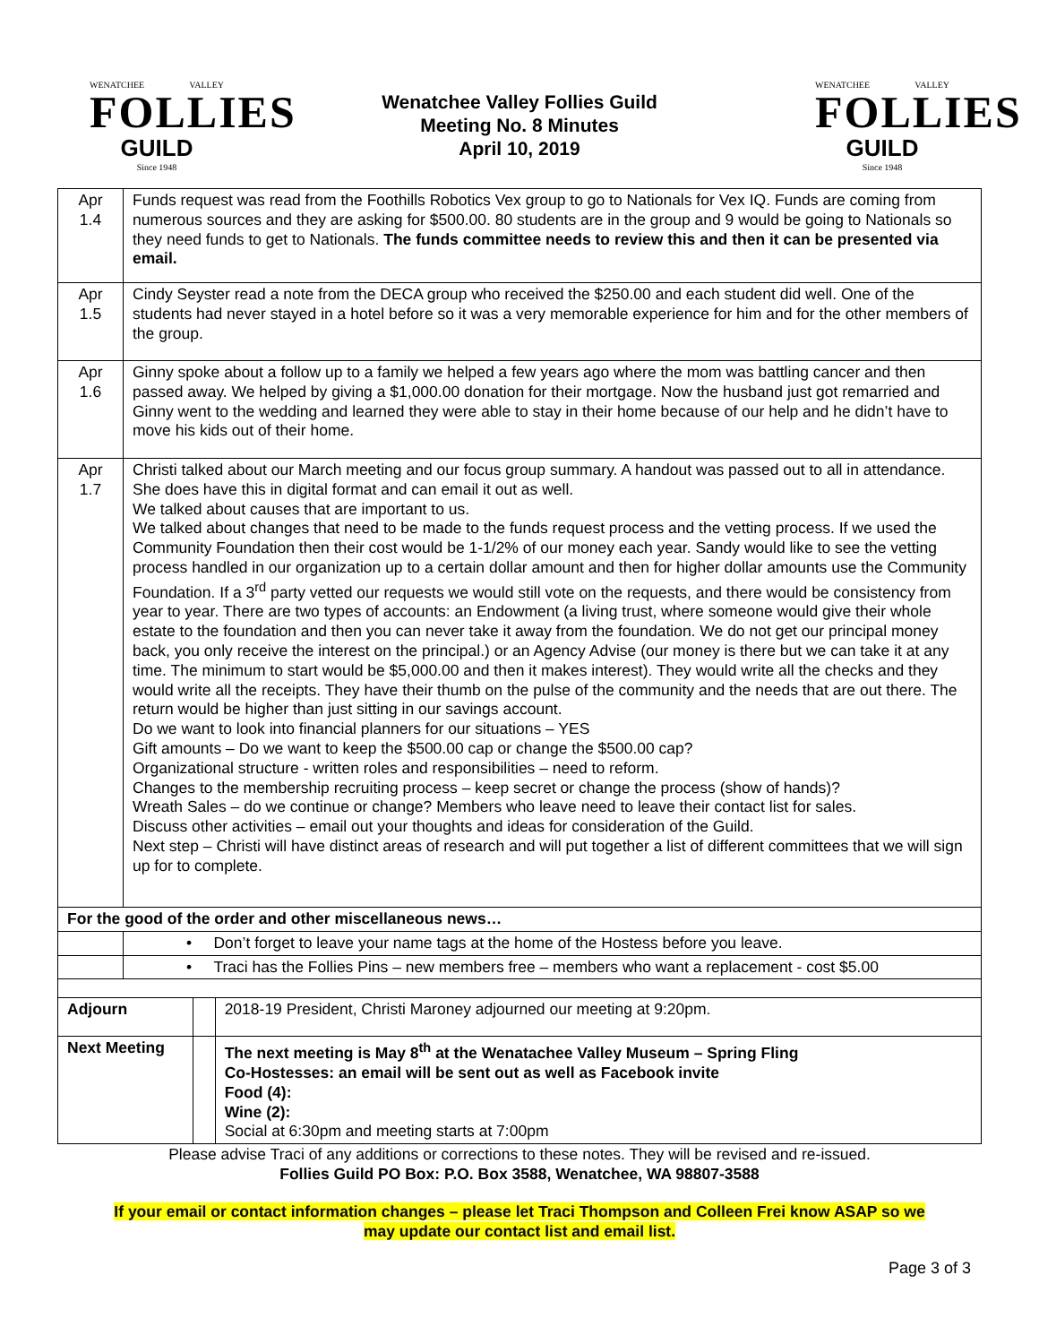WENATCHEE VALLEY
FOLLIES
GUILD
Since 1948
Wenatchee Valley Follies Guild
Meeting No. 8 Minutes
April 10, 2019
WENATCHEE VALLEY
FOLLIES
GUILD
Since 1948
| Apr 1.4 | Funds request was read from the Foothills Robotics Vex group to go to Nationals for Vex IQ. Funds are coming from numerous sources and they are asking for $500.00. 80 students are in the group and 9 would be going to Nationals so they need funds to get to Nationals. The funds committee needs to review this and then it can be presented via email. | | |
| Apr 1.5 | Cindy Seyster read a note from the DECA group who received the $250.00 and each student did well. One of the students had never stayed in a hotel before so it was a very memorable experience for him and for the other members of the group. | | |
| Apr 1.6 | Ginny spoke about a follow up to a family we helped a few years ago where the mom was battling cancer and then passed away. We helped by giving a $1,000.00 donation for their mortgage. Now the husband just got remarried and Ginny went to the wedding and learned they were able to stay in their home because of our help and he didn’t have to move his kids out of their home. | | |
| Apr 1.7 | Christi talked about our March meeting and our focus group summary. A handout was passed out to all in attendance. She does have this in digital format and can email it out as well. We talked about causes that are important to us. We talked about changes that need to be made to the funds request process and the vetting process. If we used the Community Foundation then their cost would be 1-1/2% of our money each year. Sandy would like to see the vetting process handled in our organization up to a certain dollar amount and then for higher dollar amounts use the Community Foundation. If a 3<sup>rd</sup> party vetted our requests we would still vote on the requests, and there would be consistency from year to year. There are two types of accounts: an Endowment (a living trust, where someone would give their whole estate to the foundation and then you can never take it away from the foundation. We do not get our principal money back, you only receive the interest on the principal.) or an Agency Advise (our money is there but we can take it at any time. The minimum to start would be $5,000.00 and then it makes interest). They would write all the checks and they would write all the receipts. They have their thumb on the pulse of the community and the needs that are out there. The return would be higher than just sitting in our savings account. Do we want to look into financial planners for our situations – YES Gift amounts – Do we want to keep the $500.00 cap or change the $500.00 cap? Organizational structure - written roles and responsibilities – need to reform. Changes to the membership recruiting process – keep secret or change the process (show of hands)? Wreath Sales – do we continue or change? Members who leave need to leave their contact list for sales. Discuss other activities – email out your thoughts and ideas for consideration of the Guild. Next step – Christi will have distinct areas of research and will put together a list of different committees that we will sign up for to complete. | | |
| For the good of the order and other miscellaneous news… | | | |
| | • Don’t forget to leave your name tags at the home of the Hostess before you leave. | | |
| | • Traci has the Follies Pins – new members free – members who want a replacement - cost $5.00 | | |
| Adjourn | | | 2018-19 President, Christi Maroney adjourned our meeting at 9:20pm. |
| Next Meeting | | | The next meeting is May 8<sup>th</sup> at the Wenatachee Valley Museum – Spring Fling Co-Hostesses: an email will be sent out as well as Facebook invite Food (4): Wine (2): Social at 6:30pm and meeting starts at 7:00pm |
Please advise Traci of any additions or corrections to these notes. They will be revised and re-issued.
Follies Guild PO Box: P.O. Box 3588, Wenatchee, WA 98807-3588
If your email or contact information changes – please let Traci Thompson and Colleen Frei know ASAP so we
may update our contact list and email list.
Page 3 of 3